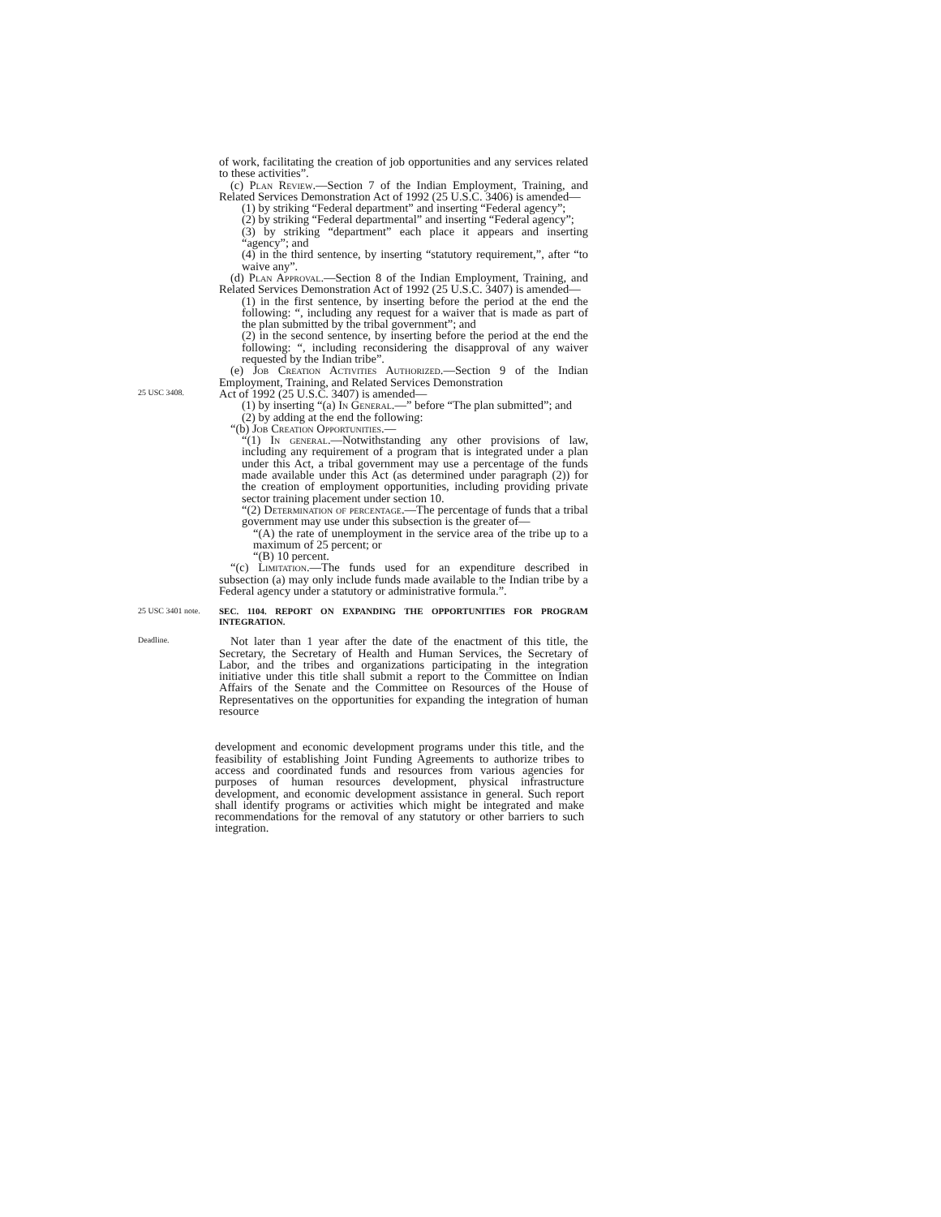of work, facilitating the creation of job opportunities and any services related to these activities”.
(c) Plan Review.—Section 7 of the Indian Employment, Training, and Related Services Demonstration Act of 1992 (25 U.S.C. 3406) is amended—
(1) by striking “Federal department” and inserting “Federal agency”;
(2) by striking “Federal departmental” and inserting “Federal agency”;
(3) by striking “department” each place it appears and inserting “agency”; and
(4) in the third sentence, by inserting “statutory requirement,”, after “to waive any”.
(d) Plan Approval.—Section 8 of the Indian Employment, Training, and Related Services Demonstration Act of 1992 (25 U.S.C. 3407) is amended—
(1) in the first sentence, by inserting before the period at the end the following: “, including any request for a waiver that is made as part of the plan submitted by the tribal government”; and
(2) in the second sentence, by inserting before the period at the end the following: “, including reconsidering the disapproval of any waiver requested by the Indian tribe”.
(e) Job Creation Activities Authorized.—Section 9 of the Indian Employment, Training, and Related Services Demonstration
25 USC 3408.
Act of 1992 (25 U.S.C. 3407) is amended—
(1) by inserting “(a) In General.—” before “The plan submitted”; and
(2) by adding at the end the following:
“(b) Job Creation Opportunities.—
“(1) In general.—Notwithstanding any other provisions of law, including any requirement of a program that is integrated under a plan under this Act, a tribal government may use a percentage of the funds made available under this Act (as determined under paragraph (2)) for the creation of employment opportunities, including providing private sector training placement under section 10.
“(2) Determination of percentage.—The percentage of funds that a tribal government may use under this subsection is the greater of—
“(A) the rate of unemployment in the service area of the tribe up to a maximum of 25 percent; or
“(B) 10 percent.
“(c) Limitation.—The funds used for an expenditure described in subsection (a) may only include funds made available to the Indian tribe by a Federal agency under a statutory or administrative formula.”.
25 USC 3401 note.
SEC. 1104. REPORT ON EXPANDING THE OPPORTUNITIES FOR PROGRAM INTEGRATION.
Deadline.
Not later than 1 year after the date of the enactment of this title, the Secretary, the Secretary of Health and Human Services, the Secretary of Labor, and the tribes and organizations participating in the integration initiative under this title shall submit a report to the Committee on Indian Affairs of the Senate and the Committee on Resources of the House of Representatives on the opportunities for expanding the integration of human resource
development and economic development programs under this title, and the feasibility of establishing Joint Funding Agreements to authorize tribes to access and coordinated funds and resources from various agencies for purposes of human resources development, physical infrastructure development, and economic development assistance in general. Such report shall identify programs or activities which might be integrated and make recommendations for the removal of any statutory or other barriers to such integration.